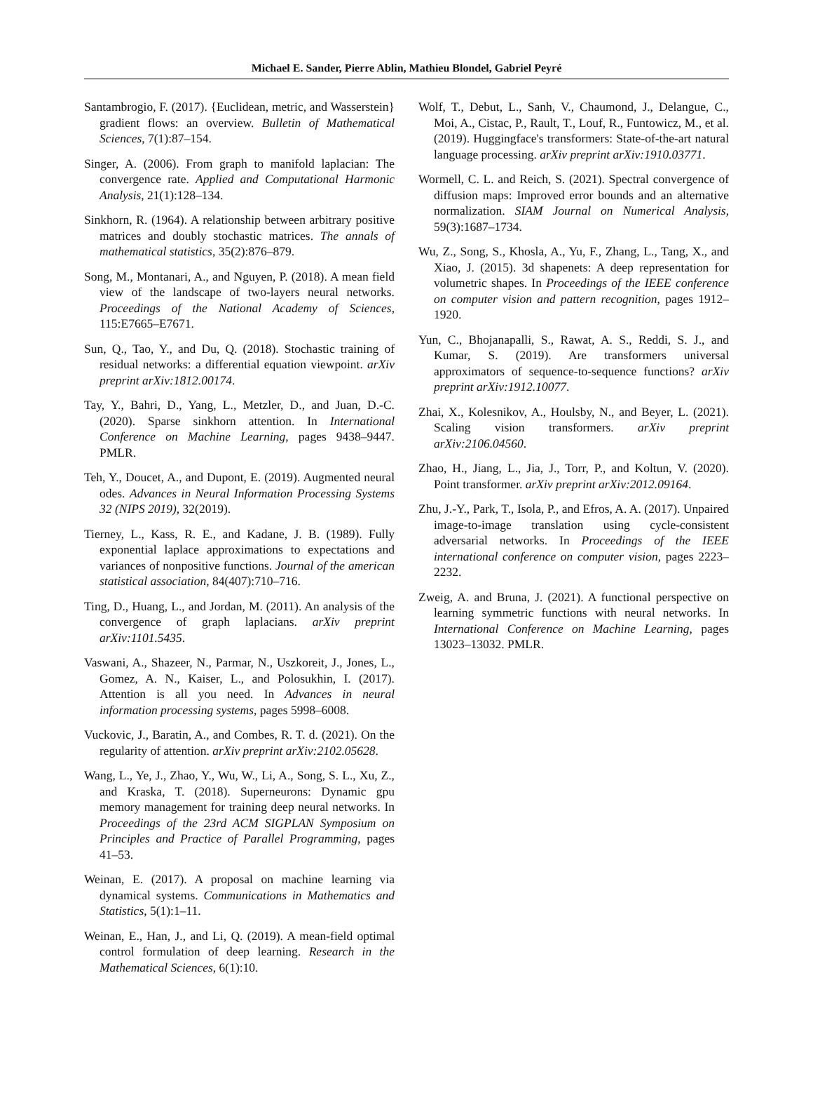Michael E. Sander, Pierre Ablin, Mathieu Blondel, Gabriel Peyré
Santambrogio, F. (2017). {Euclidean, metric, and Wasserstein} gradient flows: an overview. Bulletin of Mathematical Sciences, 7(1):87–154.
Singer, A. (2006). From graph to manifold laplacian: The convergence rate. Applied and Computational Harmonic Analysis, 21(1):128–134.
Sinkhorn, R. (1964). A relationship between arbitrary positive matrices and doubly stochastic matrices. The annals of mathematical statistics, 35(2):876–879.
Song, M., Montanari, A., and Nguyen, P. (2018). A mean field view of the landscape of two-layers neural networks. Proceedings of the National Academy of Sciences, 115:E7665–E7671.
Sun, Q., Tao, Y., and Du, Q. (2018). Stochastic training of residual networks: a differential equation viewpoint. arXiv preprint arXiv:1812.00174.
Tay, Y., Bahri, D., Yang, L., Metzler, D., and Juan, D.-C. (2020). Sparse sinkhorn attention. In International Conference on Machine Learning, pages 9438–9447. PMLR.
Teh, Y., Doucet, A., and Dupont, E. (2019). Augmented neural odes. Advances in Neural Information Processing Systems 32 (NIPS 2019), 32(2019).
Tierney, L., Kass, R. E., and Kadane, J. B. (1989). Fully exponential laplace approximations to expectations and variances of nonpositive functions. Journal of the american statistical association, 84(407):710–716.
Ting, D., Huang, L., and Jordan, M. (2011). An analysis of the convergence of graph laplacians. arXiv preprint arXiv:1101.5435.
Vaswani, A., Shazeer, N., Parmar, N., Uszkoreit, J., Jones, L., Gomez, A. N., Kaiser, L., and Polosukhin, I. (2017). Attention is all you need. In Advances in neural information processing systems, pages 5998–6008.
Vuckovic, J., Baratin, A., and Combes, R. T. d. (2021). On the regularity of attention. arXiv preprint arXiv:2102.05628.
Wang, L., Ye, J., Zhao, Y., Wu, W., Li, A., Song, S. L., Xu, Z., and Kraska, T. (2018). Superneurons: Dynamic gpu memory management for training deep neural networks. In Proceedings of the 23rd ACM SIGPLAN Symposium on Principles and Practice of Parallel Programming, pages 41–53.
Weinan, E. (2017). A proposal on machine learning via dynamical systems. Communications in Mathematics and Statistics, 5(1):1–11.
Weinan, E., Han, J., and Li, Q. (2019). A mean-field optimal control formulation of deep learning. Research in the Mathematical Sciences, 6(1):10.
Wolf, T., Debut, L., Sanh, V., Chaumond, J., Delangue, C., Moi, A., Cistac, P., Rault, T., Louf, R., Funtowicz, M., et al. (2019). Huggingface's transformers: State-of-the-art natural language processing. arXiv preprint arXiv:1910.03771.
Wormell, C. L. and Reich, S. (2021). Spectral convergence of diffusion maps: Improved error bounds and an alternative normalization. SIAM Journal on Numerical Analysis, 59(3):1687–1734.
Wu, Z., Song, S., Khosla, A., Yu, F., Zhang, L., Tang, X., and Xiao, J. (2015). 3d shapenets: A deep representation for volumetric shapes. In Proceedings of the IEEE conference on computer vision and pattern recognition, pages 1912–1920.
Yun, C., Bhojanapalli, S., Rawat, A. S., Reddi, S. J., and Kumar, S. (2019). Are transformers universal approximators of sequence-to-sequence functions? arXiv preprint arXiv:1912.10077.
Zhai, X., Kolesnikov, A., Houlsby, N., and Beyer, L. (2021). Scaling vision transformers. arXiv preprint arXiv:2106.04560.
Zhao, H., Jiang, L., Jia, J., Torr, P., and Koltun, V. (2020). Point transformer. arXiv preprint arXiv:2012.09164.
Zhu, J.-Y., Park, T., Isola, P., and Efros, A. A. (2017). Unpaired image-to-image translation using cycle-consistent adversarial networks. In Proceedings of the IEEE international conference on computer vision, pages 2223–2232.
Zweig, A. and Bruna, J. (2021). A functional perspective on learning symmetric functions with neural networks. In International Conference on Machine Learning, pages 13023–13032. PMLR.